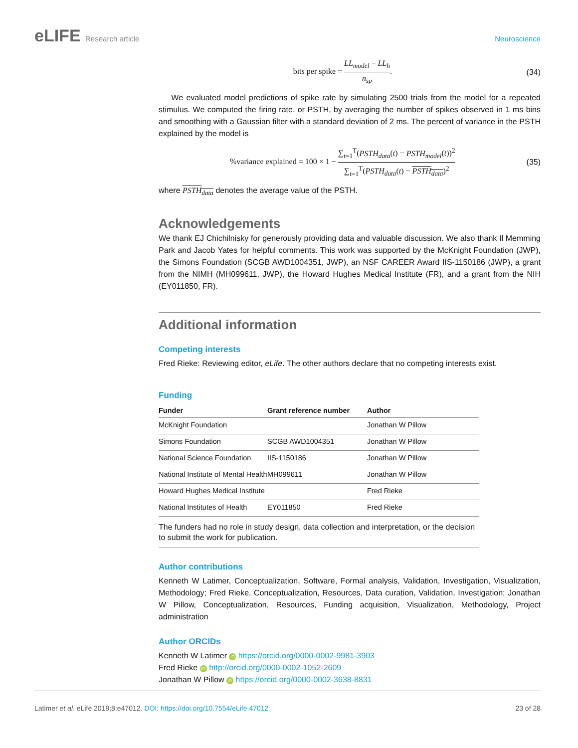eLIFE Research article Neuroscience
bits per spike = LL<sub>model</sub> − LL<sub>h</sub> n<sub>sp</sub>.
(34)
We evaluated model predictions of spike rate by simulating 2500 trials from the model for a repeated stimulus. We computed the firing rate, or PSTH, by averaging the number of spikes observed in 1 ms bins and smoothing with a Gaussian filter with a standard deviation of 2 ms. The percent of variance in the PSTH explained by the model is
%variance explained = 100 × 1 − ∑<sub>t=1</sub><sup>T</sup>(PSTH<sub>data</sub>(t) − PSTH<sub>model</sub>(t))<sup>2</sup> ∑<sub>t=1</sub><sup>T</sup>(PSTH<sub>data</sub>(t) − PSTH<sub>data</sub>)<sup>2</sup>
(35)
where PSTH<sub>data</sub> denotes the average value of the PSTH.
Acknowledgements
We thank EJ Chichilnisky for generously providing data and valuable discussion. We also thank Il Memming Park and Jacob Yates for helpful comments. This work was supported by the McKnight Foundation (JWP), the Simons Foundation (SCGB AWD1004351, JWP), an NSF CAREER Award IIS-1150186 (JWP), a grant from the NIMH (MH099611, JWP), the Howard Hughes Medical Institute (FR), and a grant from the NIH (EY011850, FR).
Additional information
Competing interests
Fred Rieke: Reviewing editor, eLife. The other authors declare that no competing interests exist.
Funding
| Funder | Grant reference number | Author |
| --- | --- | --- |
| McKnight Foundation | | Jonathan W Pillow |
| Simons Foundation | SCGB AWD1004351 | Jonathan W Pillow |
| National Science Foundation | IIS-1150186 | Jonathan W Pillow |
| National Institute of Mental Health | MH099611 | Jonathan W Pillow |
| Howard Hughes Medical Institute | | Fred Rieke |
| National Institutes of Health | EY011850 | Fred Rieke |
| The funders had no role in study design, data collection and interpretation, or the decision to submit the work for publication. | | |
Author contributions
Kenneth W Latimer, Conceptualization, Software, Formal analysis, Validation, Investigation, Visualization, Methodology; Fred Rieke, Conceptualization, Resources, Data curation, Validation, Investigation; Jonathan W Pillow, Conceptualization, Resources, Funding acquisition, Visualization, Methodology, Project administration
Author ORCIDs
Kenneth W Latimer iD https://orcid.org/0000-0002-9981-3903
Fred Rieke iD http://orcid.org/0000-0002-1052-2609
Jonathan W Pillow iD https://orcid.org/0000-0002-3638-8831
Latimer et al. eLife 2019;8:e47012. DOI: https://doi.org/10.7554/eLife.47012
23 of 28